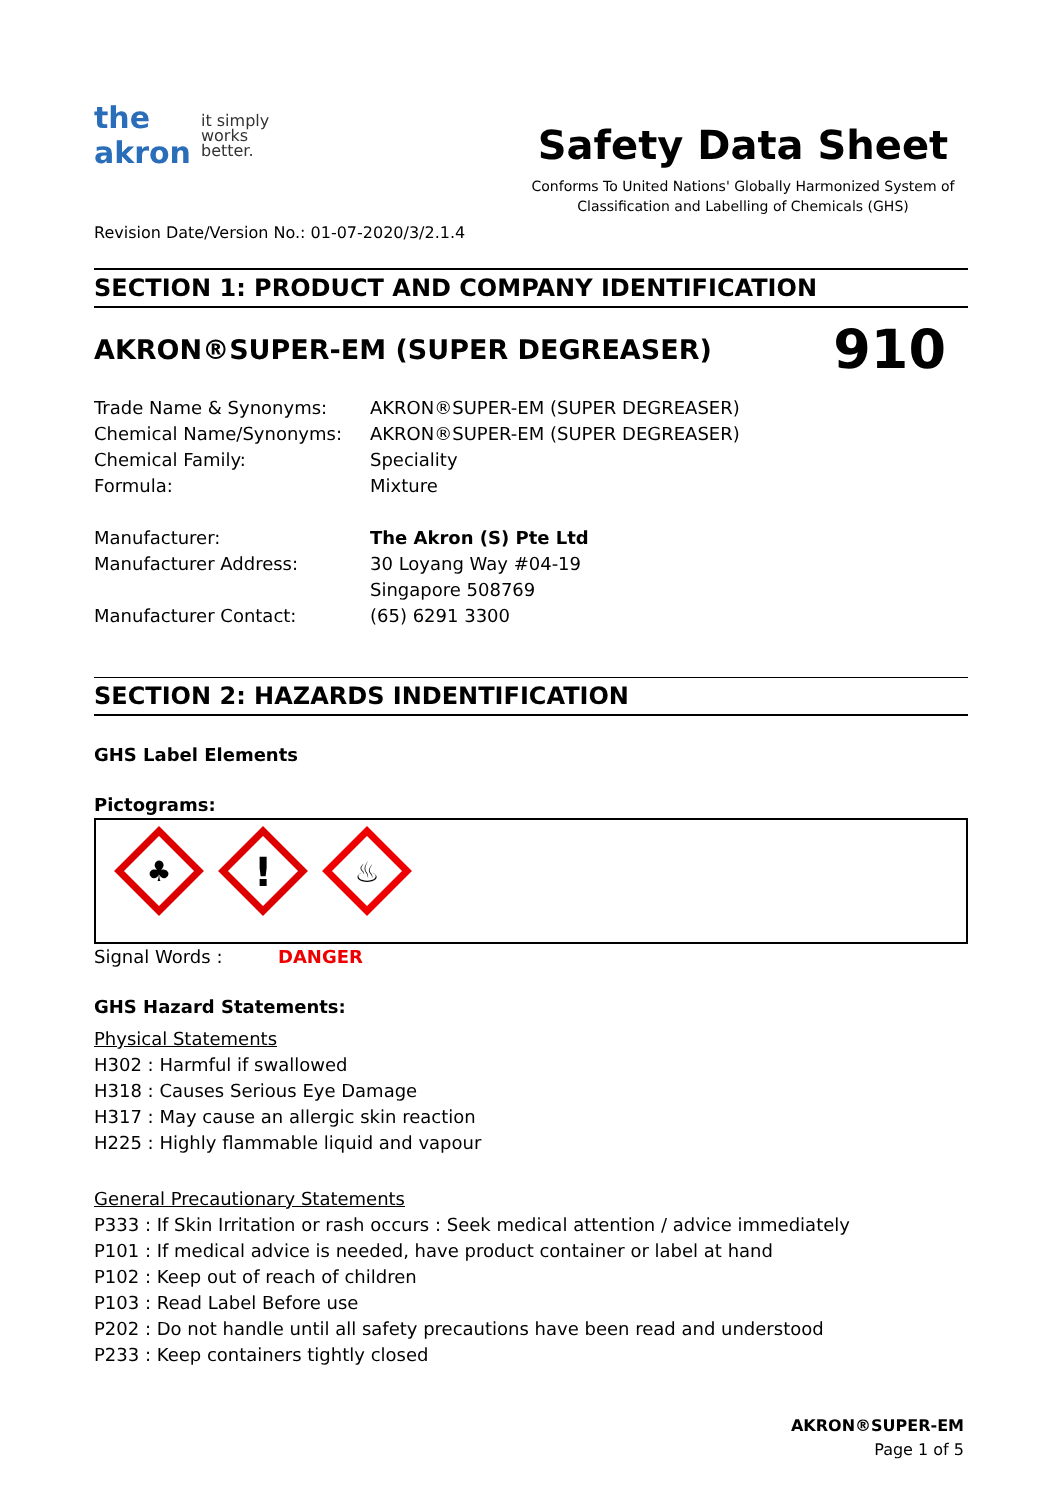the
akron
it simply
works
better.
Safety Data Sheet
Conforms To United Nations' Globally Harmonized System of
Classification and Labelling of Chemicals (GHS)
Revision Date/Version No.: 01-07-2020/3/2.1.4
SECTION 1: PRODUCT AND COMPANY IDENTIFICATION
AKRON®SUPER-EM (SUPER DEGREASER)
910
Trade Name & Synonyms: AKRON®SUPER-EM (SUPER DEGREASER)
Chemical Name/Synonyms: AKRON®SUPER-EM (SUPER DEGREASER)
Chemical Family: Speciality
Formula: Mixture
Manufacturer: The Akron (S) Pte Ltd
Manufacturer Address: 30 Loyang Way #04-19
Singapore 508769
Manufacturer Contact: (65) 6291 3300
SECTION 2: HAZARDS INDENTIFICATION
GHS Label Elements
Pictograms:
♣
!
♨
Signal Words : DANGER
GHS Hazard Statements:
Physical Statements
H302 : Harmful if swallowed
H318 : Causes Serious Eye Damage
H317 : May cause an allergic skin reaction
H225 : Highly flammable liquid and vapour
General Precautionary Statements
P333 : If Skin Irritation or rash occurs : Seek medical attention / advice immediately
P101 : If medical advice is needed, have product container or label at hand
P102 : Keep out of reach of children
P103 : Read Label Before use
P202 : Do not handle until all safety precautions have been read and understood
P233 : Keep containers tightly closed
AKRON®SUPER-EM
Page 1 of 5